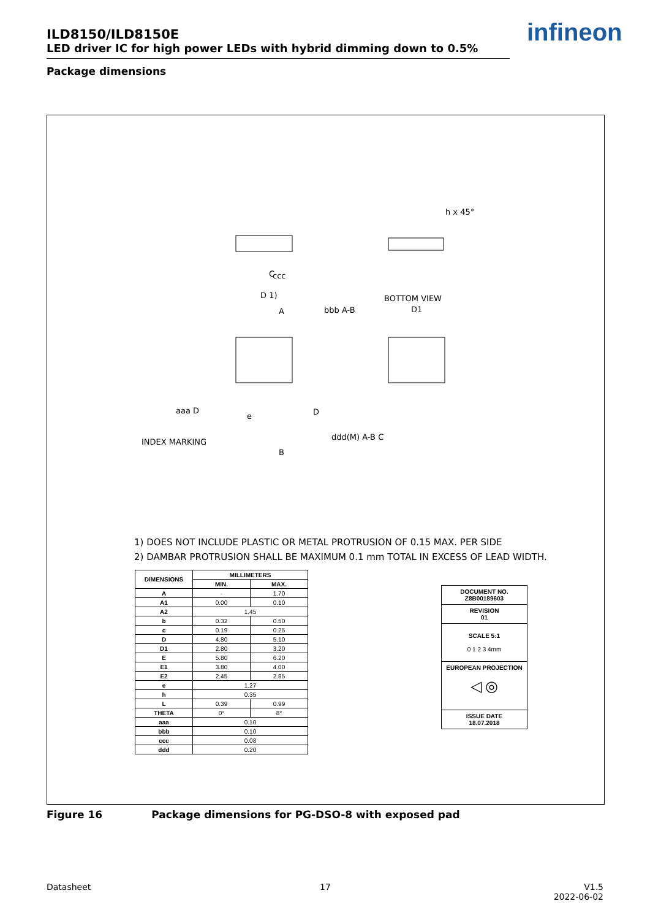ILD8150/ILD8150E
LED driver IC for high power LEDs with hybrid dimming down to 0.5%
Package dimensions
infineon
h x 45°
BOTTOM VIEW
D1
D 1)
C
ccc
bbb A-B
aaa D
INDEX MARKING
ddd(M) A-B C
A
B
D
e
1) DOES NOT INCLUDE PLASTIC OR METAL PROTRUSION OF 0.15 MAX. PER SIDE
2) DAMBAR PROTRUSION SHALL BE MAXIMUM 0.1 mm TOTAL IN EXCESS OF LEAD WIDTH.
| DIMENSIONS | MILLIMETERS | |
| --- | --- | --- |
| | MIN. | MAX. |
| A | - | 1.70 |
| A1 | 0.00 | 0.10 |
| A2 | 1.45 | |
| b | 0.32 | 0.50 |
| c | 0.19 | 0.25 |
| D | 4.80 | 5.10 |
| D1 | 2.80 | 3.20 |
| E | 5.80 | 6.20 |
| E1 | 3.80 | 4.00 |
| E2 | 2.45 | 2.85 |
| e | 1.27 | |
| h | 0.35 | |
| L | 0.39 | 0.99 |
| THETA | 0° | 8° |
| aaa | 0.10 | |
| bbb | 0.10 | |
| ccc | 0.08 | |
| ddd | 0.20 | |
DOCUMENT NO.
Z8B00189603
REVISION
01
SCALE 5:1
0 1 2 3 4mm
EUROPEAN PROJECTION
◁ ◎
ISSUE DATE
18.07.2018
Figure 16 Package dimensions for PG-DSO-8 with exposed pad
Datasheet 17
V1.5
2022-06-02